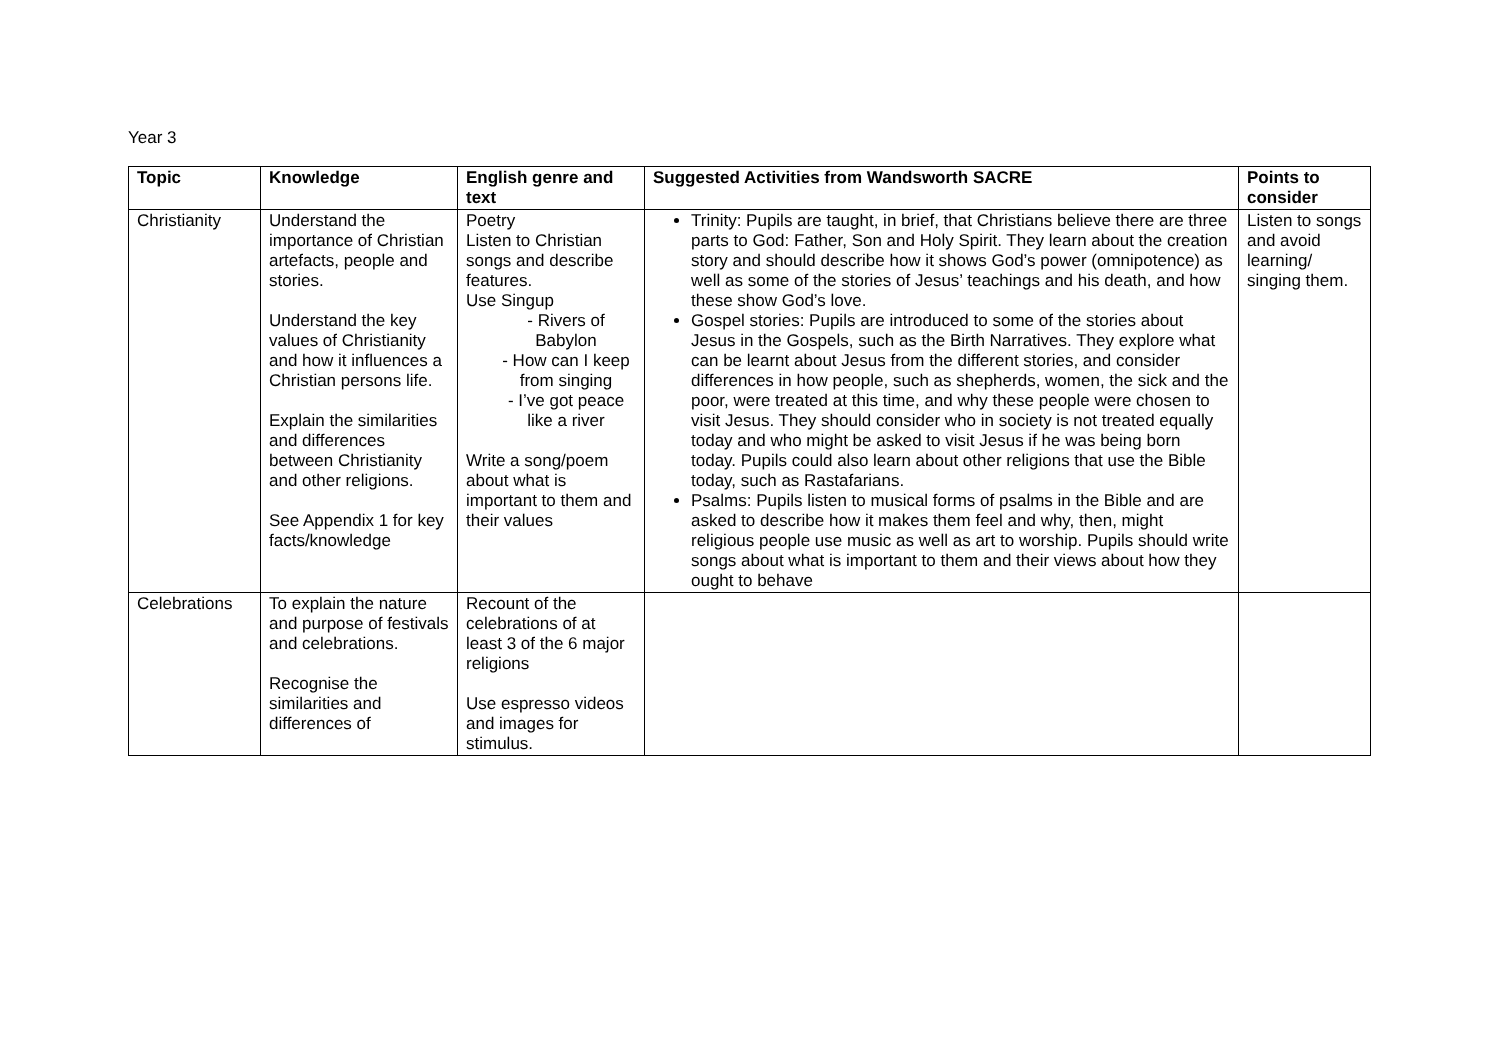Year 3
| Topic | Knowledge | English genre and text | Suggested Activities from Wandsworth SACRE | Points to consider |
| --- | --- | --- | --- | --- |
| Christianity | Understand the importance of Christian artefacts, people and stories. Understand the key values of Christianity and how it influences a Christian persons life. Explain the similarities and differences between Christianity and other religions. See Appendix 1 for key facts/knowledge | Poetry Listen to Christian songs and describe features. Use Singup - Rivers of Babylon - How can I keep from singing - I’ve got peace like a river Write a song/poem about what is important to them and their values | Trinity: Pupils are taught, in brief, that Christians believe there are three parts to God: Father, Son and Holy Spirit. They learn about the creation story and should describe how it shows God’s power (omnipotence) as well as some of the stories of Jesus’ teachings and his death, and how these show God’s love. Gospel stories: Pupils are introduced to some of the stories about Jesus in the Gospels, such as the Birth Narratives. They explore what can be learnt about Jesus from the different stories, and consider differences in how people, such as shepherds, women, the sick and the poor, were treated at this time, and why these people were chosen to visit Jesus. They should consider who in society is not treated equally today and who might be asked to visit Jesus if he was being born today. Pupils could also learn about other religions that use the Bible today, such as Rastafarians. Psalms: Pupils listen to musical forms of psalms in the Bible and are asked to describe how it makes them feel and why, then, might religious people use music as well as art to worship. Pupils should write songs about what is important to them and their views about how they ought to behave | Listen to songs and avoid learning/ singing them. |
| Celebrations | To explain the nature and purpose of festivals and celebrations. Recognise the similarities and differences of | Recount of the celebrations of at least 3 of the 6 major religions Use espresso videos and images for stimulus. | | |